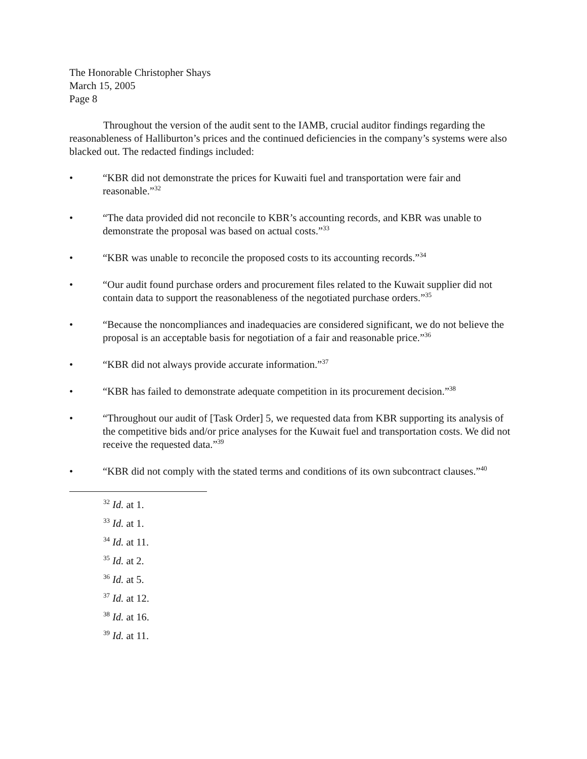The Honorable Christopher Shays
March 15, 2005
Page 8
Throughout the version of the audit sent to the IAMB, crucial auditor findings regarding the reasonableness of Halliburton’s prices and the continued deficiencies in the company’s systems were also blacked out. The redacted findings included:
• “KBR did not demonstrate the prices for Kuwaiti fuel and transportation were fair and reasonable.”<sup>32</sup>
• “The data provided did not reconcile to KBR’s accounting records, and KBR was unable to demonstrate the proposal was based on actual costs.”<sup>33</sup>
• “KBR was unable to reconcile the proposed costs to its accounting records.”<sup>34</sup>
• “Our audit found purchase orders and procurement files related to the Kuwait supplier did not contain data to support the reasonableness of the negotiated purchase orders.”<sup>35</sup>
• “Because the noncompliances and inadequacies are considered significant, we do not believe the proposal is an acceptable basis for negotiation of a fair and reasonable price.”<sup>36</sup>
• “KBR did not always provide accurate information.”<sup>37</sup>
• “KBR has failed to demonstrate adequate competition in its procurement decision.”<sup>38</sup>
• “Throughout our audit of [Task Order] 5, we requested data from KBR supporting its analysis of the competitive bids and/or price analyses for the Kuwait fuel and transportation costs. We did not receive the requested data.”<sup>39</sup>
• “KBR did not comply with the stated terms and conditions of its own subcontract clauses.”<sup>40</sup>
<sup>32</sup> Id. at 1.
<sup>33</sup> Id. at 1.
<sup>34</sup> Id. at 11.
<sup>35</sup> Id. at 2.
<sup>36</sup> Id. at 5.
<sup>37</sup> Id. at 12.
<sup>38</sup> Id. at 16.
<sup>39</sup> Id. at 11.